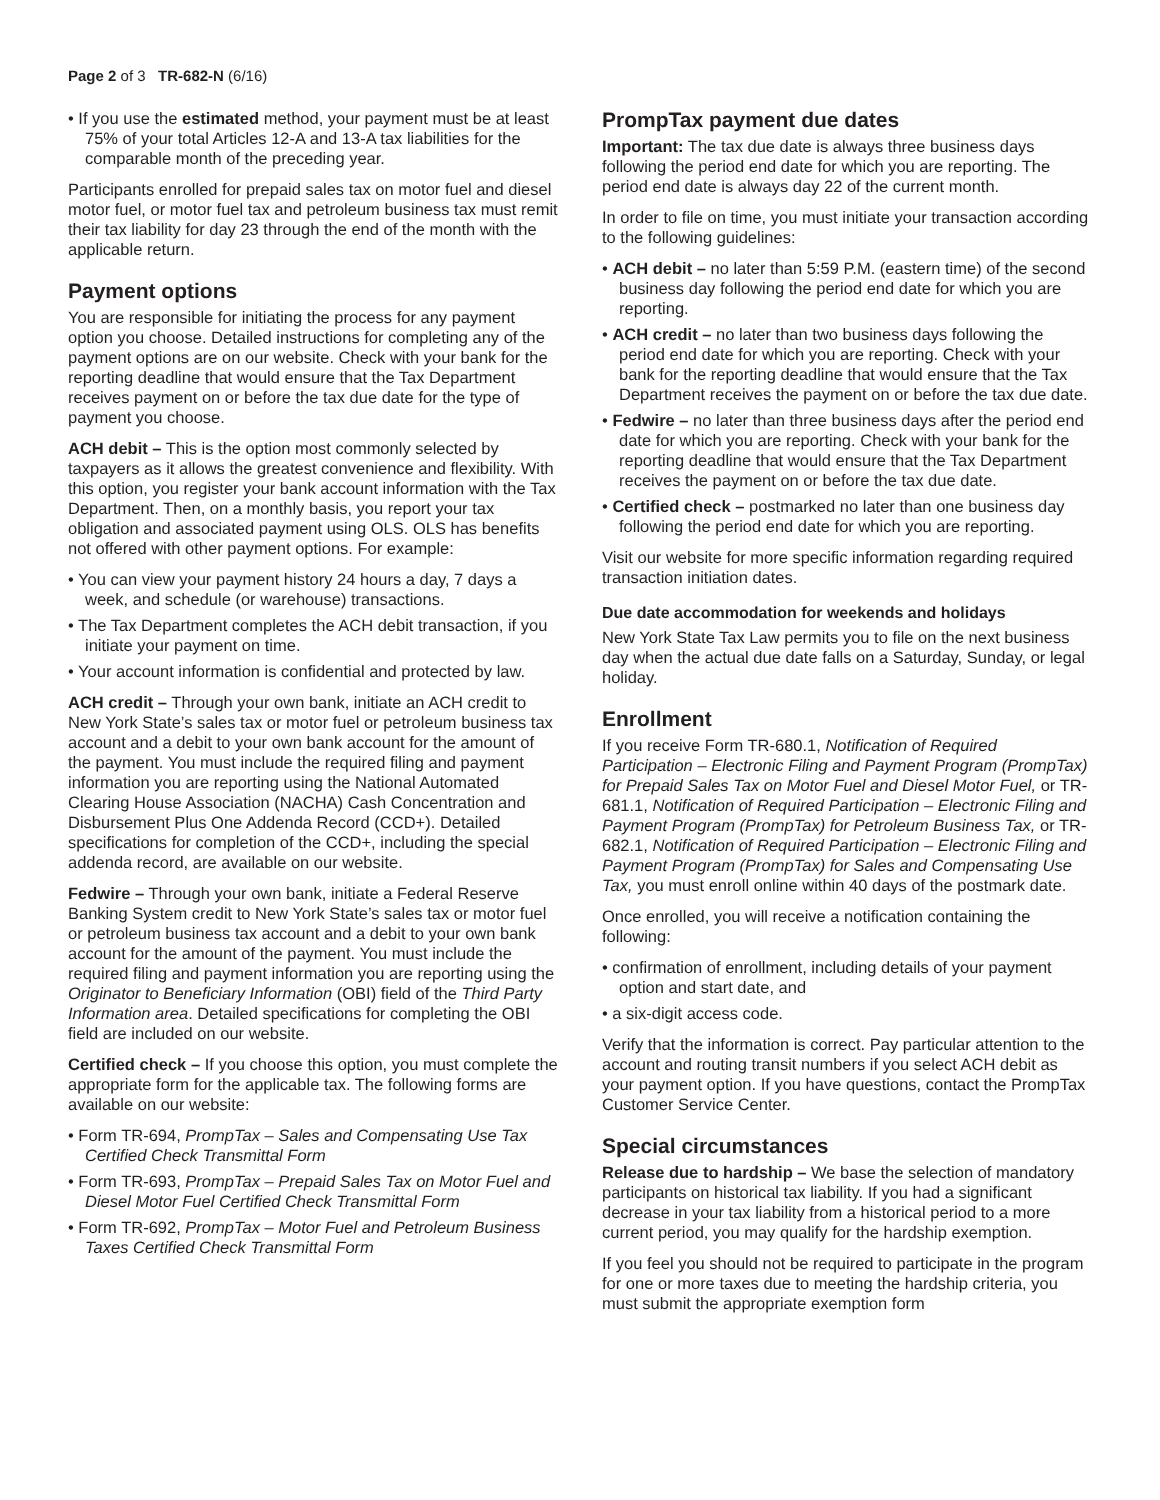Page 2 of 3 TR-682-N (6/16)
• If you use the estimated method, your payment must be at least 75% of your total Articles 12-A and 13-A tax liabilities for the comparable month of the preceding year.
Participants enrolled for prepaid sales tax on motor fuel and diesel motor fuel, or motor fuel tax and petroleum business tax must remit their tax liability for day 23 through the end of the month with the applicable return.
Payment options
You are responsible for initiating the process for any payment option you choose. Detailed instructions for completing any of the payment options are on our website. Check with your bank for the reporting deadline that would ensure that the Tax Department receives payment on or before the tax due date for the type of payment you choose.
ACH debit – This is the option most commonly selected by taxpayers as it allows the greatest convenience and flexibility. With this option, you register your bank account information with the Tax Department. Then, on a monthly basis, you report your tax obligation and associated payment using OLS. OLS has benefits not offered with other payment options. For example:
• You can view your payment history 24 hours a day, 7 days a week, and schedule (or warehouse) transactions.
• The Tax Department completes the ACH debit transaction, if you initiate your payment on time.
• Your account information is confidential and protected by law.
ACH credit – Through your own bank, initiate an ACH credit to New York State’s sales tax or motor fuel or petroleum business tax account and a debit to your own bank account for the amount of the payment. You must include the required filing and payment information you are reporting using the National Automated Clearing House Association (NACHA) Cash Concentration and Disbursement Plus One Addenda Record (CCD+). Detailed specifications for completion of the CCD+, including the special addenda record, are available on our website.
Fedwire – Through your own bank, initiate a Federal Reserve Banking System credit to New York State’s sales tax or motor fuel or petroleum business tax account and a debit to your own bank account for the amount of the payment. You must include the required filing and payment information you are reporting using the Originator to Beneficiary Information (OBI) field of the Third Party Information area. Detailed specifications for completing the OBI field are included on our website.
Certified check – If you choose this option, you must complete the appropriate form for the applicable tax. The following forms are available on our website:
• Form TR-694, PrompTax – Sales and Compensating Use Tax Certified Check Transmittal Form
• Form TR-693, PrompTax – Prepaid Sales Tax on Motor Fuel and Diesel Motor Fuel Certified Check Transmittal Form
• Form TR-692, PrompTax – Motor Fuel and Petroleum Business Taxes Certified Check Transmittal Form
PrompTax payment due dates
Important: The tax due date is always three business days following the period end date for which you are reporting. The period end date is always day 22 of the current month.
In order to file on time, you must initiate your transaction according to the following guidelines:
• ACH debit – no later than 5:59 P.M. (eastern time) of the second business day following the period end date for which you are reporting.
• ACH credit – no later than two business days following the period end date for which you are reporting. Check with your bank for the reporting deadline that would ensure that the Tax Department receives the payment on or before the tax due date.
• Fedwire – no later than three business days after the period end date for which you are reporting. Check with your bank for the reporting deadline that would ensure that the Tax Department receives the payment on or before the tax due date.
• Certified check – postmarked no later than one business day following the period end date for which you are reporting.
Visit our website for more specific information regarding required transaction initiation dates.
Due date accommodation for weekends and holidays
New York State Tax Law permits you to file on the next business day when the actual due date falls on a Saturday, Sunday, or legal holiday.
Enrollment
If you receive Form TR-680.1, Notification of Required Participation – Electronic Filing and Payment Program (PrompTax) for Prepaid Sales Tax on Motor Fuel and Diesel Motor Fuel, or TR-681.1, Notification of Required Participation – Electronic Filing and Payment Program (PrompTax) for Petroleum Business Tax, or TR-682.1, Notification of Required Participation – Electronic Filing and Payment Program (PrompTax) for Sales and Compensating Use Tax, you must enroll online within 40 days of the postmark date.
Once enrolled, you will receive a notification containing the following:
• confirmation of enrollment, including details of your payment option and start date, and
• a six-digit access code.
Verify that the information is correct. Pay particular attention to the account and routing transit numbers if you select ACH debit as your payment option. If you have questions, contact the PrompTax Customer Service Center.
Special circumstances
Release due to hardship – We base the selection of mandatory participants on historical tax liability. If you had a significant decrease in your tax liability from a historical period to a more current period, you may qualify for the hardship exemption.
If you feel you should not be required to participate in the program for one or more taxes due to meeting the hardship criteria, you must submit the appropriate exemption form